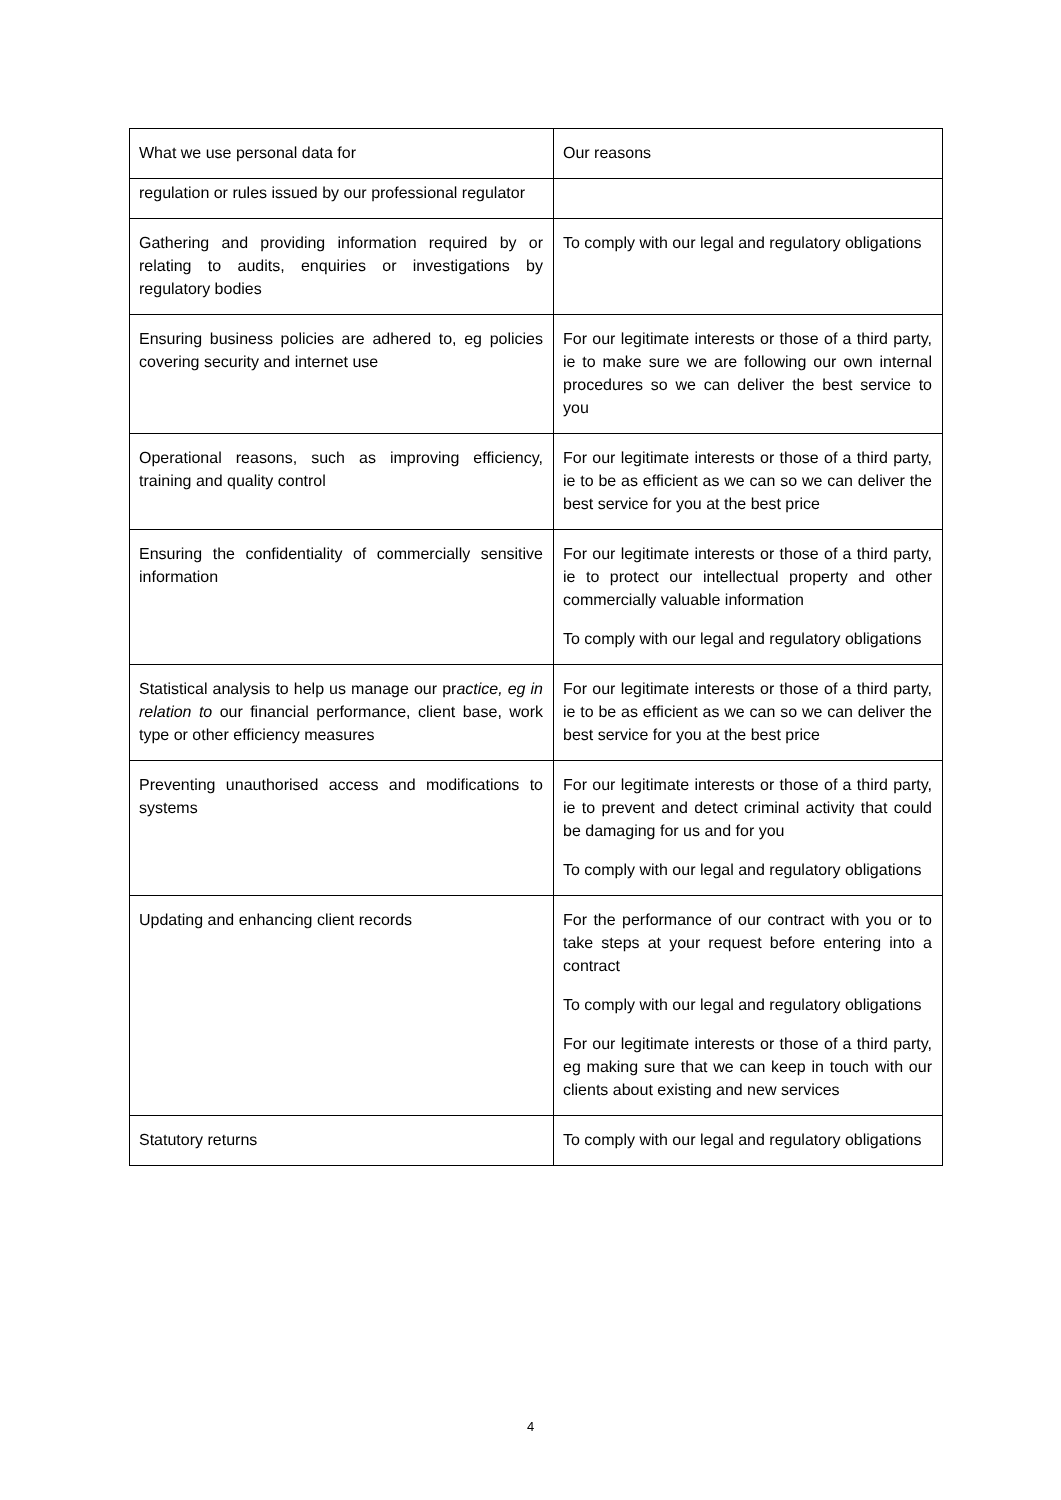| What we use personal data for | Our reasons |
| regulation or rules issued by our professional regulator | |
| Gathering and providing information required by or relating to audits, enquiries or investigations by regulatory bodies | To comply with our legal and regulatory obligations |
| Ensuring business policies are adhered to, eg policies covering security and internet use | For our legitimate interests or those of a third party, ie to make sure we are following our own internal procedures so we can deliver the best service to you |
| Operational reasons, such as improving efficiency, training and quality control | For our legitimate interests or those of a third party, ie to be as efficient as we can so we can deliver the best service for you at the best price |
| Ensuring the confidentiality of commercially sensitive information | For our legitimate interests or those of a third party, ie to protect our intellectual property and other commercially valuable information To comply with our legal and regulatory obligations |
| Statistical analysis to help us manage our pr actice, eg in relation to our financial performance, client base, work type or other efficiency measures | For our legitimate interests or those of a third party, ie to be as efficient as we can so we can deliver the best service for you at the best price |
| Preventing unauthorised access and modifications to systems | For our legitimate interests or those of a third party, ie to prevent and detect criminal activity that could be damaging for us and for you To comply with our legal and regulatory obligations |
| Updating and enhancing client records | For the performance of our contract with you or to take steps at your request before entering into a contract To comply with our legal and regulatory obligations For our legitimate interests or those of a third party, eg making sure that we can keep in touch with our clients about existing and new services |
| Statutory returns | To comply with our legal and regulatory obligations |
4